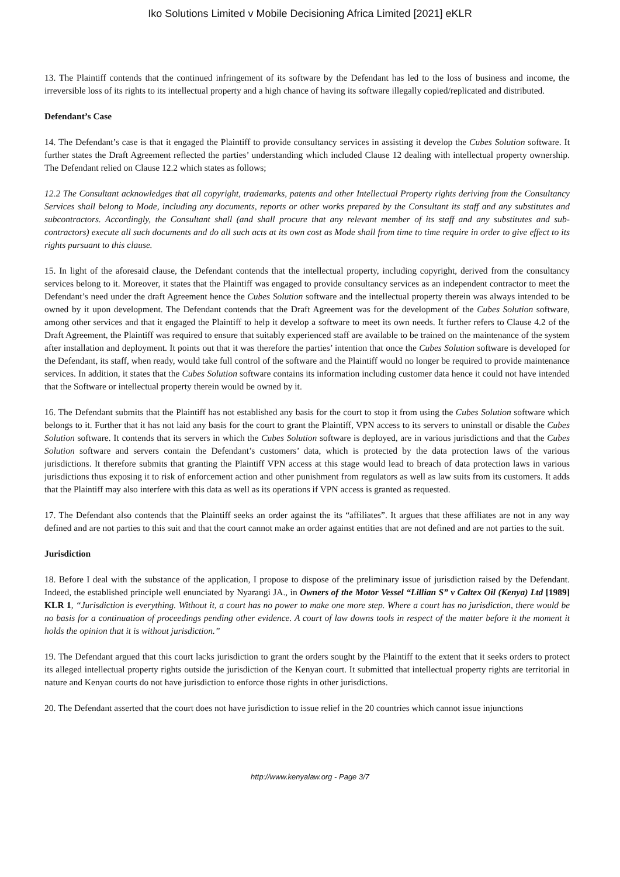Iko Solutions Limited v Mobile Decisioning Africa Limited [2021] eKLR
13. The Plaintiff contends that the continued infringement of its software by the Defendant has led to the loss of business and income, the irreversible loss of its rights to its intellectual property and a high chance of having its software illegally copied/replicated and distributed.
Defendant’s Case
14. The Defendant’s case is that it engaged the Plaintiff to provide consultancy services in assisting it develop the Cubes Solution software. It further states the Draft Agreement reflected the parties’ understanding which included Clause 12 dealing with intellectual property ownership. The Defendant relied on Clause 12.2 which states as follows;
12.2 The Consultant acknowledges that all copyright, trademarks, patents and other Intellectual Property rights deriving from the Consultancy Services shall belong to Mode, including any documents, reports or other works prepared by the Consultant its staff and any substitutes and subcontractors. Accordingly, the Consultant shall (and shall procure that any relevant member of its staff and any substitutes and sub-contractors) execute all such documents and do all such acts at its own cost as Mode shall from time to time require in order to give effect to its rights pursuant to this clause.
15. In light of the aforesaid clause, the Defendant contends that the intellectual property, including copyright, derived from the consultancy services belong to it. Moreover, it states that the Plaintiff was engaged to provide consultancy services as an independent contractor to meet the Defendant’s need under the draft Agreement hence the Cubes Solution software and the intellectual property therein was always intended to be owned by it upon development. The Defendant contends that the Draft Agreement was for the development of the Cubes Solution software, among other services and that it engaged the Plaintiff to help it develop a software to meet its own needs. It further refers to Clause 4.2 of the Draft Agreement, the Plaintiff was required to ensure that suitably experienced staff are available to be trained on the maintenance of the system after installation and deployment. It points out that it was therefore the parties’ intention that once the Cubes Solution software is developed for the Defendant, its staff, when ready, would take full control of the software and the Plaintiff would no longer be required to provide maintenance services. In addition, it states that the Cubes Solution software contains its information including customer data hence it could not have intended that the Software or intellectual property therein would be owned by it.
16. The Defendant submits that the Plaintiff has not established any basis for the court to stop it from using the Cubes Solution software which belongs to it. Further that it has not laid any basis for the court to grant the Plaintiff, VPN access to its servers to uninstall or disable the Cubes Solution software. It contends that its servers in which the Cubes Solution software is deployed, are in various jurisdictions and that the Cubes Solution software and servers contain the Defendant’s customers’ data, which is protected by the data protection laws of the various jurisdictions. It therefore submits that granting the Plaintiff VPN access at this stage would lead to breach of data protection laws in various jurisdictions thus exposing it to risk of enforcement action and other punishment from regulators as well as law suits from its customers. It adds that the Plaintiff may also interfere with this data as well as its operations if VPN access is granted as requested.
17. The Defendant also contends that the Plaintiff seeks an order against the its “affiliates”. It argues that these affiliates are not in any way defined and are not parties to this suit and that the court cannot make an order against entities that are not defined and are not parties to the suit.
Jurisdiction
18. Before I deal with the substance of the application, I propose to dispose of the preliminary issue of jurisdiction raised by the Defendant. Indeed, the established principle well enunciated by Nyarangi JA., in Owners of the Motor Vessel “Lillian S” v Caltex Oil (Kenya) Ltd [1989] KLR 1, “Jurisdiction is everything. Without it, a court has no power to make one more step. Where a court has no jurisdiction, there would be no basis for a continuation of proceedings pending other evidence. A court of law downs tools in respect of the matter before it the moment it holds the opinion that it is without jurisdiction.”
19. The Defendant argued that this court lacks jurisdiction to grant the orders sought by the Plaintiff to the extent that it seeks orders to protect its alleged intellectual property rights outside the jurisdiction of the Kenyan court. It submitted that intellectual property rights are territorial in nature and Kenyan courts do not have jurisdiction to enforce those rights in other jurisdictions.
20. The Defendant asserted that the court does not have jurisdiction to issue relief in the 20 countries which cannot issue injunctions
http://www.kenyalaw.org - Page 3/7